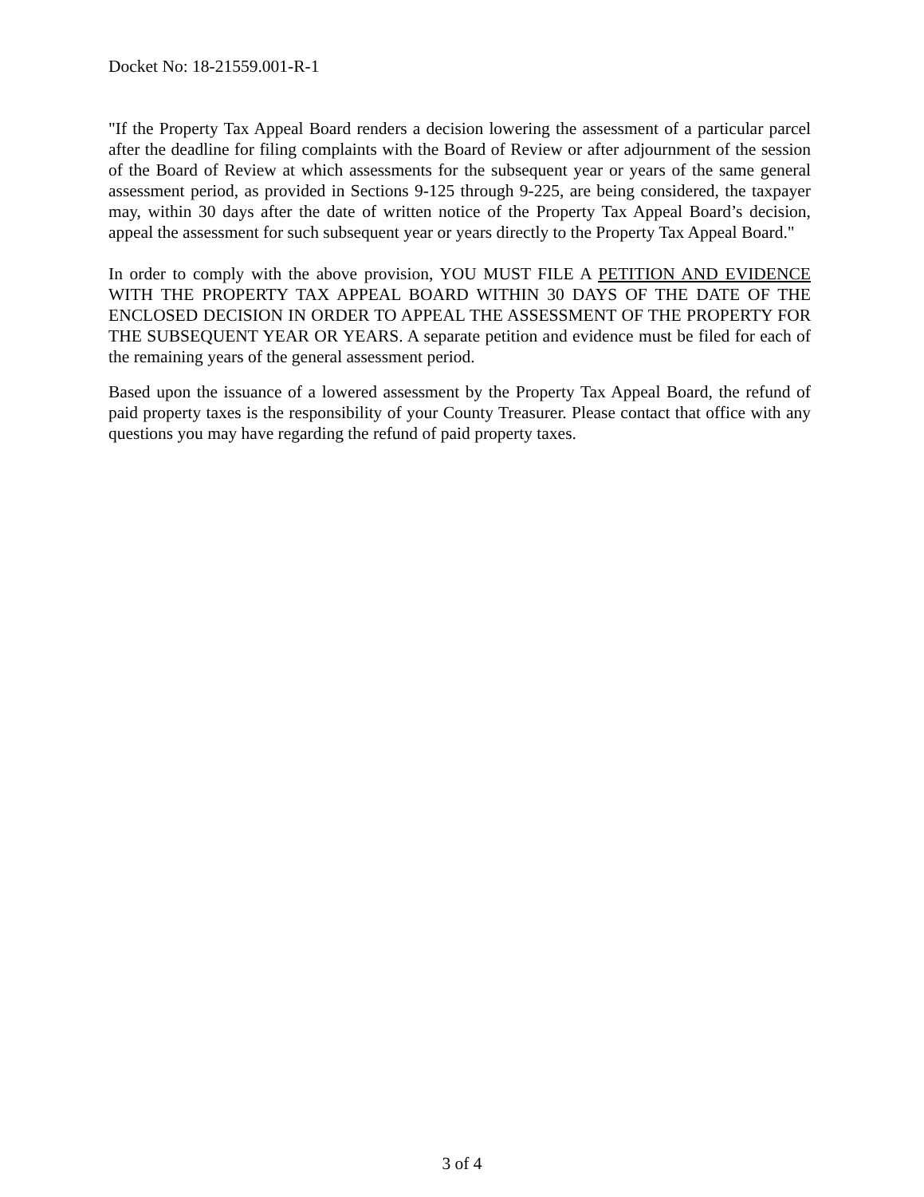Docket No: 18-21559.001-R-1
"If the Property Tax Appeal Board renders a decision lowering the assessment of a particular parcel after the deadline for filing complaints with the Board of Review or after adjournment of the session of the Board of Review at which assessments for the subsequent year or years of the same general assessment period, as provided in Sections 9-125 through 9-225, are being considered, the taxpayer may, within 30 days after the date of written notice of the Property Tax Appeal Board’s decision, appeal the assessment for such subsequent year or years directly to the Property Tax Appeal Board."
In order to comply with the above provision, YOU MUST FILE A PETITION AND EVIDENCE WITH THE PROPERTY TAX APPEAL BOARD WITHIN 30 DAYS OF THE DATE OF THE ENCLOSED DECISION IN ORDER TO APPEAL THE ASSESSMENT OF THE PROPERTY FOR THE SUBSEQUENT YEAR OR YEARS. A separate petition and evidence must be filed for each of the remaining years of the general assessment period.
Based upon the issuance of a lowered assessment by the Property Tax Appeal Board, the refund of paid property taxes is the responsibility of your County Treasurer. Please contact that office with any questions you may have regarding the refund of paid property taxes.
3 of 4